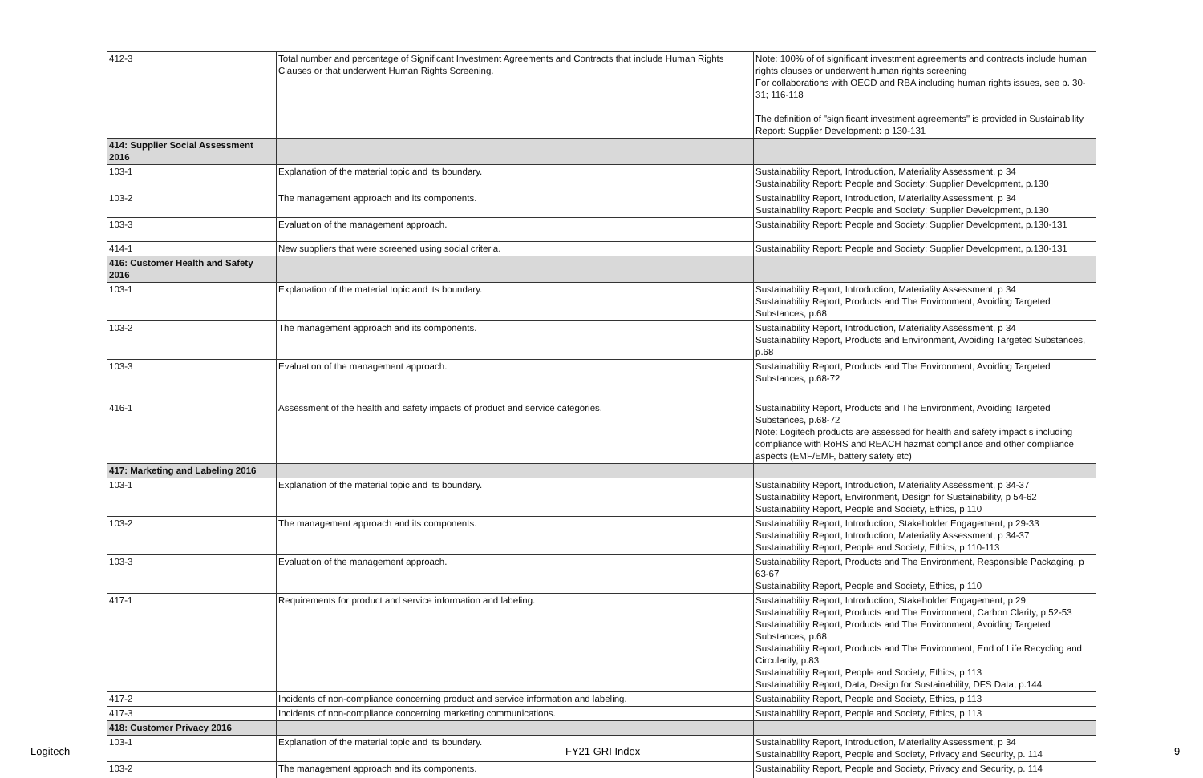| 412-3 | Total number and percentage of Significant Investment Agreements and Contracts that include Human Rights Clauses or that underwent Human Rights Screening. | Note: 100% of of significant investment agreements and contracts include human rights clauses or underwent human rights screening For collaborations with OECD and RBA including human rights issues, see p. 30-31; 116-118 The definition of "significant investment agreements" is provided in Sustainability Report: Supplier Development: p 130-131 |
| 414: Supplier Social Assessment 2016 | | |
| 103-1 | Explanation of the material topic and its boundary. | Sustainability Report, Introduction, Materiality Assessment, p 34 Sustainability Report: People and Society: Supplier Development, p.130 |
| 103-2 | The management approach and its components. | Sustainability Report, Introduction, Materiality Assessment, p 34 Sustainability Report: People and Society: Supplier Development, p.130 |
| 103-3 | Evaluation of the management approach. | Sustainability Report: People and Society: Supplier Development, p.130-131 |
| 414-1 | New suppliers that were screened using social criteria. | Sustainability Report: People and Society: Supplier Development, p.130-131 |
| 416: Customer Health and Safety 2016 | | |
| 103-1 | Explanation of the material topic and its boundary. | Sustainability Report, Introduction, Materiality Assessment, p 34 Sustainability Report, Products and The Environment, Avoiding Targeted Substances, p.68 |
| 103-2 | The management approach and its components. | Sustainability Report, Introduction, Materiality Assessment, p 34 Sustainability Report, Products and Environment, Avoiding Targeted Substances, p.68 |
| 103-3 | Evaluation of the management approach. | Sustainability Report, Products and The Environment, Avoiding Targeted Substances, p.68-72 |
| 416-1 | Assessment of the health and safety impacts of product and service categories. | Sustainability Report, Products and The Environment, Avoiding Targeted Substances, p.68-72 Note: Logitech products are assessed for health and safety impact s including compliance with RoHS and REACH hazmat compliance and other compliance aspects (EMF/EMF, battery safety etc) |
| 417: Marketing and Labeling 2016 | | |
| 103-1 | Explanation of the material topic and its boundary. | Sustainability Report, Introduction, Materiality Assessment, p 34-37 Sustainability Report, Environment, Design for Sustainability, p 54-62 Sustainability Report, People and Society, Ethics, p 110 |
| 103-2 | The management approach and its components. | Sustainability Report, Introduction, Stakeholder Engagement, p 29-33 Sustainability Report, Introduction, Materiality Assessment, p 34-37 Sustainability Report, People and Society, Ethics, p 110-113 |
| 103-3 | Evaluation of the management approach. | Sustainability Report, Products and The Environment, Responsible Packaging, p 63-67 Sustainability Report, People and Society, Ethics, p 110 |
| 417-1 | Requirements for product and service information and labeling. | Sustainability Report, Introduction, Stakeholder Engagement, p 29 Sustainability Report, Products and The Environment, Carbon Clarity, p.52-53 Sustainability Report, Products and The Environment, Avoiding Targeted Substances, p.68 Sustainability Report, Products and The Environment, End of Life Recycling and Circularity, p.83 Sustainability Report, People and Society, Ethics, p 113 Sustainability Report, Data, Design for Sustainability, DFS Data, p.144 |
| 417-2 | Incidents of non-compliance concerning product and service information and labeling. | Sustainability Report, People and Society, Ethics, p 113 |
| 417-3 | Incidents of non-compliance concerning marketing communications. | Sustainability Report, People and Society, Ethics, p 113 |
| 418: Customer Privacy 2016 | | |
| 103-1 | Explanation of the material topic and its boundary. | Sustainability Report, Introduction, Materiality Assessment, p 34 Sustainability Report, People and Society, Privacy and Security, p. 114 |
| 103-2 | The management approach and its components. | Sustainability Report, People and Society, Privacy and Security, p. 114 |
Logitech FY21 GRI Index 9